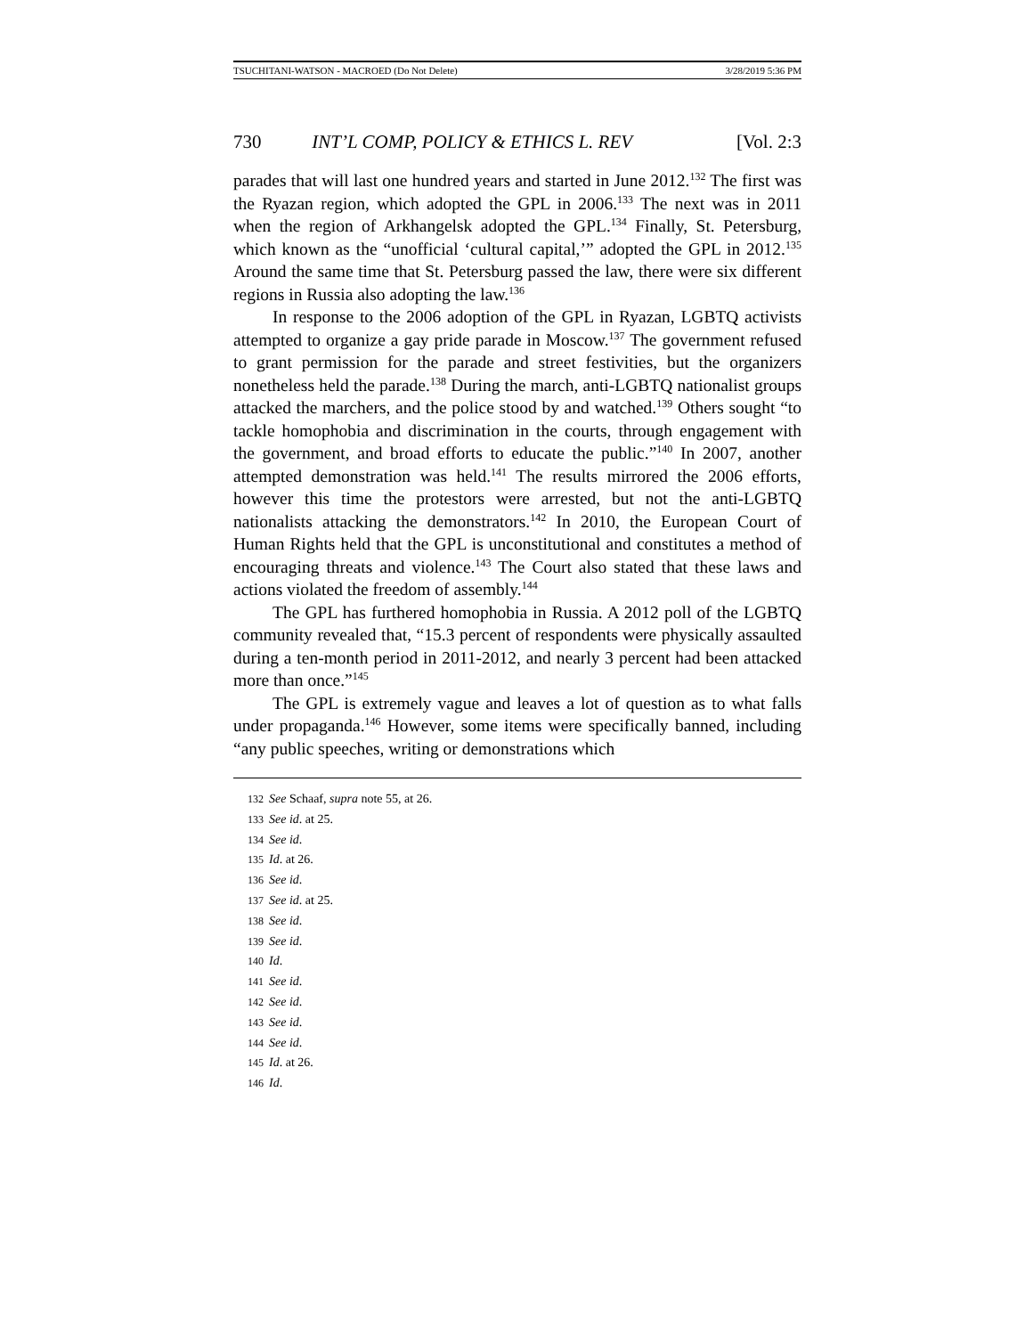TSUCHITANI-WATSON - MACROED (Do Not Delete) 3/28/2019 5:36 PM
730 INT’L COMP, POLICY & ETHICS L. REV [Vol. 2:3
parades that will last one hundred years and started in June 2012.<sup>132</sup> The first was the Ryazan region, which adopted the GPL in 2006.<sup>133</sup> The next was in 2011 when the region of Arkhangelsk adopted the GPL.<sup>134</sup> Finally, St. Petersburg, which known as the “unofficial ‘cultural capital,’” adopted the GPL in 2012.<sup>135</sup> Around the same time that St. Petersburg passed the law, there were six different regions in Russia also adopting the law.<sup>136</sup>
In response to the 2006 adoption of the GPL in Ryazan, LGBTQ activists attempted to organize a gay pride parade in Moscow.<sup>137</sup> The government refused to grant permission for the parade and street festivities, but the organizers nonetheless held the parade.<sup>138</sup> During the march, anti-LGBTQ nationalist groups attacked the marchers, and the police stood by and watched.<sup>139</sup> Others sought “to tackle homophobia and discrimination in the courts, through engagement with the government, and broad efforts to educate the public.”<sup>140</sup> In 2007, another attempted demonstration was held.<sup>141</sup> The results mirrored the 2006 efforts, however this time the protestors were arrested, but not the anti-LGBTQ nationalists attacking the demonstrators.<sup>142</sup> In 2010, the European Court of Human Rights held that the GPL is unconstitutional and constitutes a method of encouraging threats and violence.<sup>143</sup> The Court also stated that these laws and actions violated the freedom of assembly.<sup>144</sup>
The GPL has furthered homophobia in Russia. A 2012 poll of the LGBTQ community revealed that, “15.3 percent of respondents were physically assaulted during a ten-month period in 2011-2012, and nearly 3 percent had been attacked more than once.”<sup>145</sup>
The GPL is extremely vague and leaves a lot of question as to what falls under propaganda.<sup>146</sup> However, some items were specifically banned, including “any public speeches, writing or demonstrations which
132 See Schaaf, supra note 55, at 26.
133 See id. at 25.
134 See id.
135 Id. at 26.
136 See id.
137 See id. at 25.
138 See id.
139 See id.
140 Id.
141 See id.
142 See id.
143 See id.
144 See id.
145 Id. at 26.
146 Id.